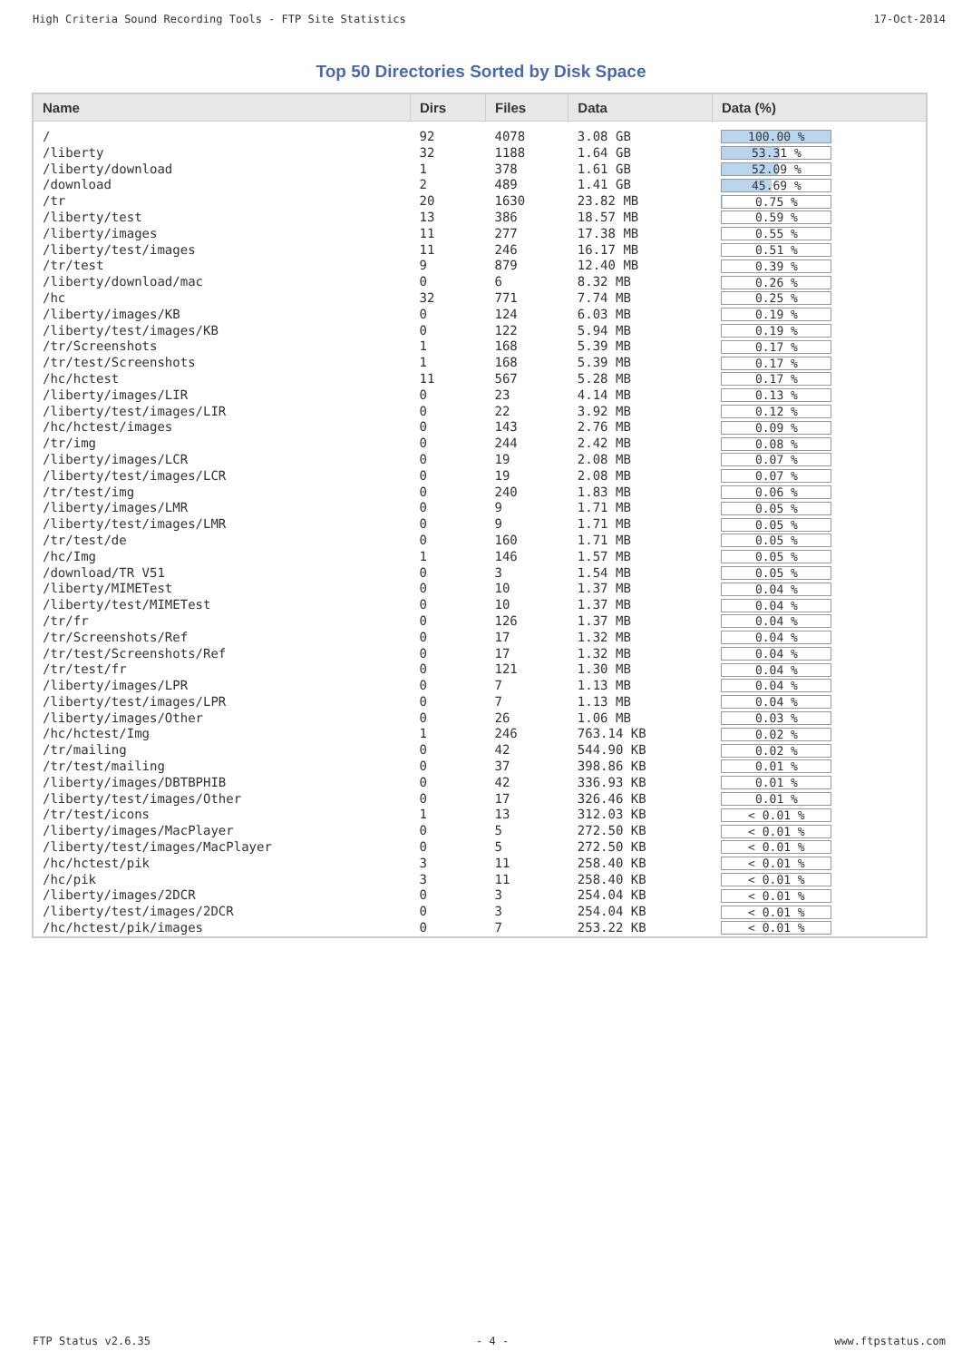High Criteria Sound Recording Tools - FTP Site Statistics 17-Oct-2014
Top 50 Directories Sorted by Disk Space
| Name | Dirs | Files | Data | Data (%) |
| --- | --- | --- | --- | --- |
| / | 92 | 4078 | 3.08 GB | 100.00 % |
| /liberty | 32 | 1188 | 1.64 GB | 53.31 % |
| /liberty/download | 1 | 378 | 1.61 GB | 52.09 % |
| /download | 2 | 489 | 1.41 GB | 45.69 % |
| /tr | 20 | 1630 | 23.82 MB | 0.75 % |
| /liberty/test | 13 | 386 | 18.57 MB | 0.59 % |
| /liberty/images | 11 | 277 | 17.38 MB | 0.55 % |
| /liberty/test/images | 11 | 246 | 16.17 MB | 0.51 % |
| /tr/test | 9 | 879 | 12.40 MB | 0.39 % |
| /liberty/download/mac | 0 | 6 | 8.32 MB | 0.26 % |
| /hc | 32 | 771 | 7.74 MB | 0.25 % |
| /liberty/images/KB | 0 | 124 | 6.03 MB | 0.19 % |
| /liberty/test/images/KB | 0 | 122 | 5.94 MB | 0.19 % |
| /tr/Screenshots | 1 | 168 | 5.39 MB | 0.17 % |
| /tr/test/Screenshots | 1 | 168 | 5.39 MB | 0.17 % |
| /hc/hctest | 11 | 567 | 5.28 MB | 0.17 % |
| /liberty/images/LIR | 0 | 23 | 4.14 MB | 0.13 % |
| /liberty/test/images/LIR | 0 | 22 | 3.92 MB | 0.12 % |
| /hc/hctest/images | 0 | 143 | 2.76 MB | 0.09 % |
| /tr/img | 0 | 244 | 2.42 MB | 0.08 % |
| /liberty/images/LCR | 0 | 19 | 2.08 MB | 0.07 % |
| /liberty/test/images/LCR | 0 | 19 | 2.08 MB | 0.07 % |
| /tr/test/img | 0 | 240 | 1.83 MB | 0.06 % |
| /liberty/images/LMR | 0 | 9 | 1.71 MB | 0.05 % |
| /liberty/test/images/LMR | 0 | 9 | 1.71 MB | 0.05 % |
| /tr/test/de | 0 | 160 | 1.71 MB | 0.05 % |
| /hc/Img | 1 | 146 | 1.57 MB | 0.05 % |
| /download/TR V51 | 0 | 3 | 1.54 MB | 0.05 % |
| /liberty/MIMETest | 0 | 10 | 1.37 MB | 0.04 % |
| /liberty/test/MIMETest | 0 | 10 | 1.37 MB | 0.04 % |
| /tr/fr | 0 | 126 | 1.37 MB | 0.04 % |
| /tr/Screenshots/Ref | 0 | 17 | 1.32 MB | 0.04 % |
| /tr/test/Screenshots/Ref | 0 | 17 | 1.32 MB | 0.04 % |
| /tr/test/fr | 0 | 121 | 1.30 MB | 0.04 % |
| /liberty/images/LPR | 0 | 7 | 1.13 MB | 0.04 % |
| /liberty/test/images/LPR | 0 | 7 | 1.13 MB | 0.04 % |
| /liberty/images/Other | 0 | 26 | 1.06 MB | 0.03 % |
| /hc/hctest/Img | 1 | 246 | 763.14 KB | 0.02 % |
| /tr/mailing | 0 | 42 | 544.90 KB | 0.02 % |
| /tr/test/mailing | 0 | 37 | 398.86 KB | 0.01 % |
| /liberty/images/DBTBPHIB | 0 | 42 | 336.93 KB | 0.01 % |
| /liberty/test/images/Other | 0 | 17 | 326.46 KB | 0.01 % |
| /tr/test/icons | 1 | 13 | 312.03 KB | < 0.01 % |
| /liberty/images/MacPlayer | 0 | 5 | 272.50 KB | < 0.01 % |
| /liberty/test/images/MacPlayer | 0 | 5 | 272.50 KB | < 0.01 % |
| /hc/hctest/pik | 3 | 11 | 258.40 KB | < 0.01 % |
| /hc/pik | 3 | 11 | 258.40 KB | < 0.01 % |
| /liberty/images/2DCR | 0 | 3 | 254.04 KB | < 0.01 % |
| /liberty/test/images/2DCR | 0 | 3 | 254.04 KB | < 0.01 % |
| /hc/hctest/pik/images | 0 | 7 | 253.22 KB | < 0.01 % |
FTP Status v2.6.35 - 4 - www.ftpstatus.com